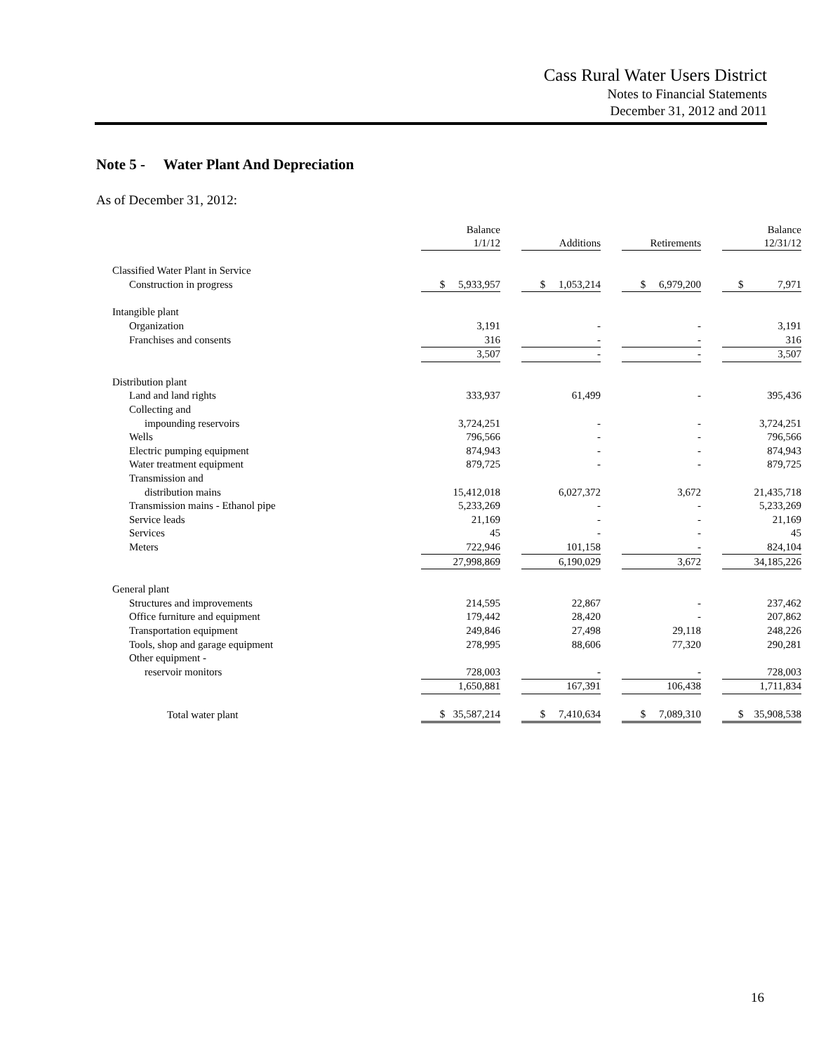Cass Rural Water Users District
Notes to Financial Statements
December 31, 2012 and 2011
Note 5 - Water Plant And Depreciation
As of December 31, 2012:
| | Balance 1/1/12 | | Additions | | Retirements | | Balance 12/31/12 |
| Classified Water Plant in Service | | | | | | | |
| Construction in progress | $ 5,933,957 | | $ 1,053,214 | | $ 6,979,200 | | $ 7,971 |
| Intangible plant | | | | | | | |
| Organization | 3,191 | | - | | - | | 3,191 |
| Franchises and consents | 316 | | - | | - | | 316 |
| | 3,507 | | - | | - | | 3,507 |
| Distribution plant | | | | | | | |
| Land and land rights | 333,937 | | 61,499 | | - | | 395,436 |
| Collecting and | | | | | | | |
| impounding reservoirs | 3,724,251 | | - | | - | | 3,724,251 |
| Wells | 796,566 | | - | | - | | 796,566 |
| Electric pumping equipment | 874,943 | | - | | - | | 874,943 |
| Water treatment equipment | 879,725 | | - | | - | | 879,725 |
| Transmission and | | | | | | | |
| distribution mains | 15,412,018 | | 6,027,372 | | 3,672 | | 21,435,718 |
| Transmission mains - Ethanol pipe | 5,233,269 | | - | | - | | 5,233,269 |
| Service leads | 21,169 | | - | | - | | 21,169 |
| Services | 45 | | - | | - | | 45 |
| Meters | 722,946 | | 101,158 | | - | | 824,104 |
| | 27,998,869 | | 6,190,029 | | 3,672 | | 34,185,226 |
| General plant | | | | | | | |
| Structures and improvements | 214,595 | | 22,867 | | - | | 237,462 |
| Office furniture and equipment | 179,442 | | 28,420 | | - | | 207,862 |
| Transportation equipment | 249,846 | | 27,498 | | 29,118 | | 248,226 |
| Tools, shop and garage equipment | 278,995 | | 88,606 | | 77,320 | | 290,281 |
| Other equipment - | | | | | | | |
| reservoir monitors | 728,003 | | - | | - | | 728,003 |
| | 1,650,881 | | 167,391 | | 106,438 | | 1,711,834 |
| Total water plant | $ 35,587,214 | | $ 7,410,634 | | $ 7,089,310 | | $ 35,908,538 |
16